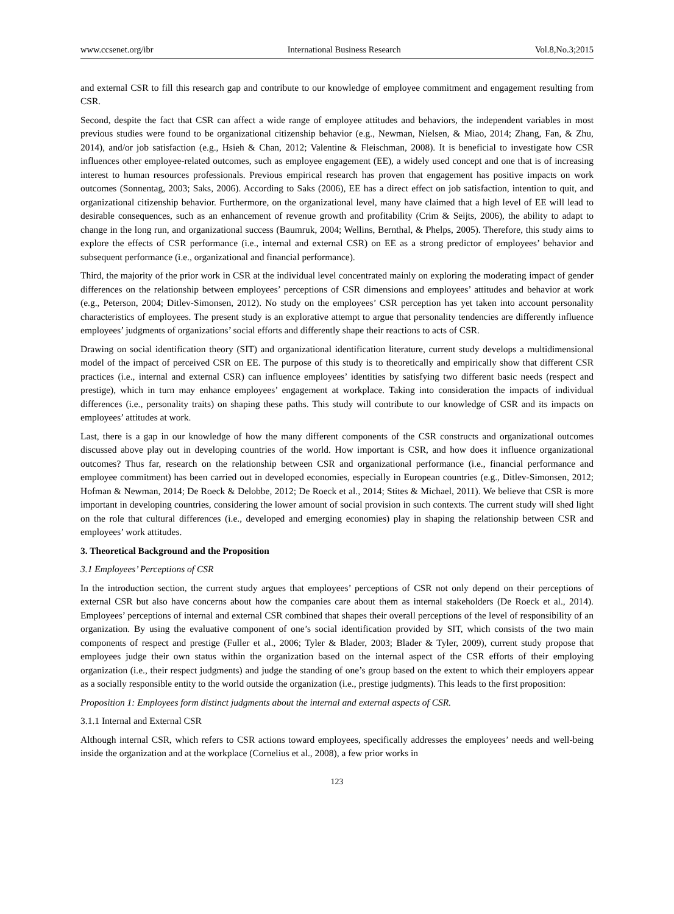www.ccsenet.org/ibr International Business Research Vol.8,No.3;2015
and external CSR to fill this research gap and contribute to our knowledge of employee commitment and engagement resulting from CSR.
Second, despite the fact that CSR can affect a wide range of employee attitudes and behaviors, the independent variables in most previous studies were found to be organizational citizenship behavior (e.g., Newman, Nielsen, & Miao, 2014; Zhang, Fan, & Zhu, 2014), and/or job satisfaction (e.g., Hsieh & Chan, 2012; Valentine & Fleischman, 2008). It is beneficial to investigate how CSR influences other employee-related outcomes, such as employee engagement (EE), a widely used concept and one that is of increasing interest to human resources professionals. Previous empirical research has proven that engagement has positive impacts on work outcomes (Sonnentag, 2003; Saks, 2006). According to Saks (2006), EE has a direct effect on job satisfaction, intention to quit, and organizational citizenship behavior. Furthermore, on the organizational level, many have claimed that a high level of EE will lead to desirable consequences, such as an enhancement of revenue growth and profitability (Crim & Seijts, 2006), the ability to adapt to change in the long run, and organizational success (Baumruk, 2004; Wellins, Bernthal, & Phelps, 2005). Therefore, this study aims to explore the effects of CSR performance (i.e., internal and external CSR) on EE as a strong predictor of employees’ behavior and subsequent performance (i.e., organizational and financial performance).
Third, the majority of the prior work in CSR at the individual level concentrated mainly on exploring the moderating impact of gender differences on the relationship between employees’ perceptions of CSR dimensions and employees’ attitudes and behavior at work (e.g., Peterson, 2004; Ditlev-Simonsen, 2012). No study on the employees’ CSR perception has yet taken into account personality characteristics of employees. The present study is an explorative attempt to argue that personality tendencies are differently influence employees’ judgments of organizations’ social efforts and differently shape their reactions to acts of CSR.
Drawing on social identification theory (SIT) and organizational identification literature, current study develops a multidimensional model of the impact of perceived CSR on EE. The purpose of this study is to theoretically and empirically show that different CSR practices (i.e., internal and external CSR) can influence employees’ identities by satisfying two different basic needs (respect and prestige), which in turn may enhance employees’ engagement at workplace. Taking into consideration the impacts of individual differences (i.e., personality traits) on shaping these paths. This study will contribute to our knowledge of CSR and its impacts on employees’ attitudes at work.
Last, there is a gap in our knowledge of how the many different components of the CSR constructs and organizational outcomes discussed above play out in developing countries of the world. How important is CSR, and how does it influence organizational outcomes? Thus far, research on the relationship between CSR and organizational performance (i.e., financial performance and employee commitment) has been carried out in developed economies, especially in European countries (e.g., Ditlev-Simonsen, 2012; Hofman & Newman, 2014; De Roeck & Delobbe, 2012; De Roeck et al., 2014; Stites & Michael, 2011). We believe that CSR is more important in developing countries, considering the lower amount of social provision in such contexts. The current study will shed light on the role that cultural differences (i.e., developed and emerging economies) play in shaping the relationship between CSR and employees’ work attitudes.
3. Theoretical Background and the Proposition
3.1 Employees’ Perceptions of CSR
In the introduction section, the current study argues that employees’ perceptions of CSR not only depend on their perceptions of external CSR but also have concerns about how the companies care about them as internal stakeholders (De Roeck et al., 2014). Employees’ perceptions of internal and external CSR combined that shapes their overall perceptions of the level of responsibility of an organization. By using the evaluative component of one’s social identification provided by SIT, which consists of the two main components of respect and prestige (Fuller et al., 2006; Tyler & Blader, 2003; Blader & Tyler, 2009), current study propose that employees judge their own status within the organization based on the internal aspect of the CSR efforts of their employing organization (i.e., their respect judgments) and judge the standing of one’s group based on the extent to which their employers appear as a socially responsible entity to the world outside the organization (i.e., prestige judgments). This leads to the first proposition:
Proposition 1: Employees form distinct judgments about the internal and external aspects of CSR.
3.1.1 Internal and External CSR
Although internal CSR, which refers to CSR actions toward employees, specifically addresses the employees’ needs and well-being inside the organization and at the workplace (Cornelius et al., 2008), a few prior works in
123